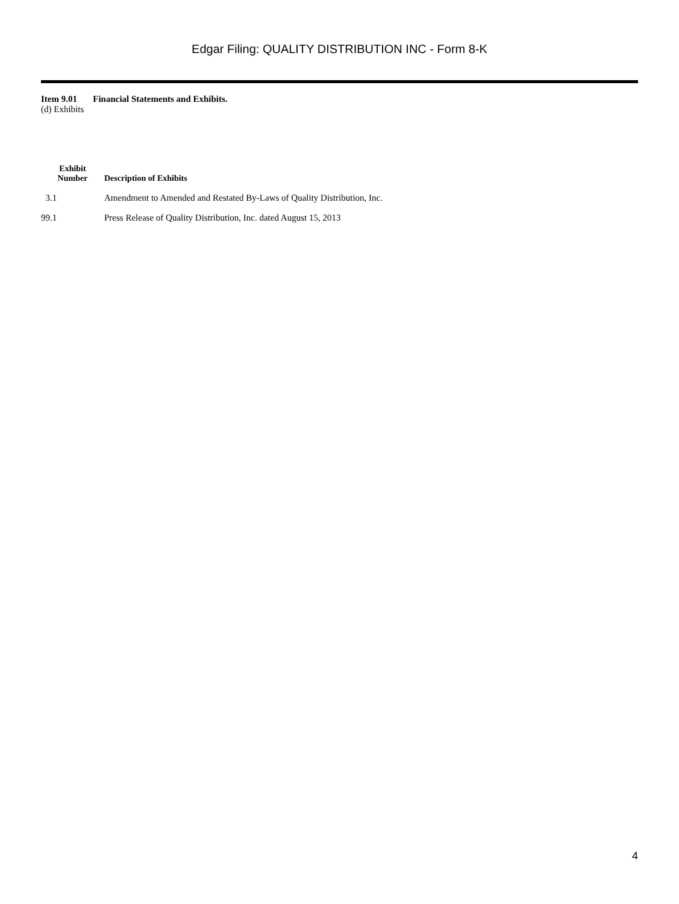Edgar Filing: QUALITY DISTRIBUTION INC - Form 8-K
Item 9.01 Financial Statements and Exhibits.
(d) Exhibits
| Exhibit Number | Description of Exhibits |
| --- | --- |
| 3.1 | Amendment to Amended and Restated By-Laws of Quality Distribution, Inc. |
| 99.1 | Press Release of Quality Distribution, Inc. dated August 15, 2013 |
4